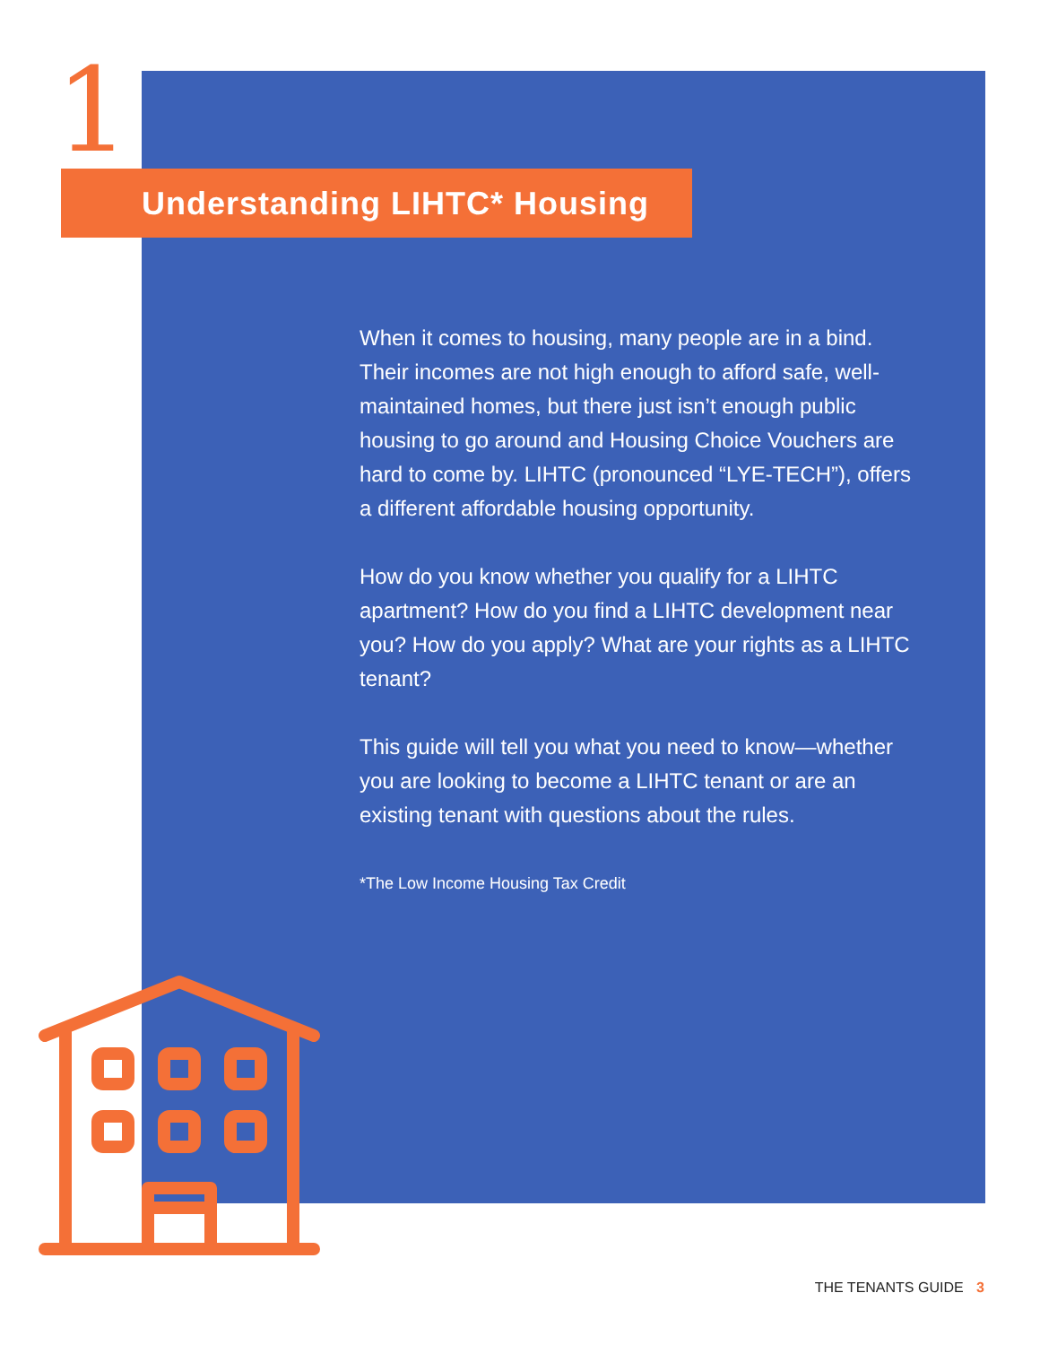1 Understanding LIHTC* Housing
When it comes to housing, many people are in a bind. Their incomes are not high enough to afford safe, well-maintained homes, but there just isn’t enough public housing to go around and Housing Choice Vouchers are hard to come by. LIHTC (pronounced “LYE-TECH”), offers a different affordable housing opportunity.
How do you know whether you qualify for a LIHTC apartment? How do you find a LIHTC development near you? How do you apply? What are your rights as a LIHTC tenant?
This guide will tell you what you need to know—whether you are looking to become a LIHTC tenant or are an existing tenant with questions about the rules.
*The Low Income Housing Tax Credit
THE TENANTS GUIDE 3